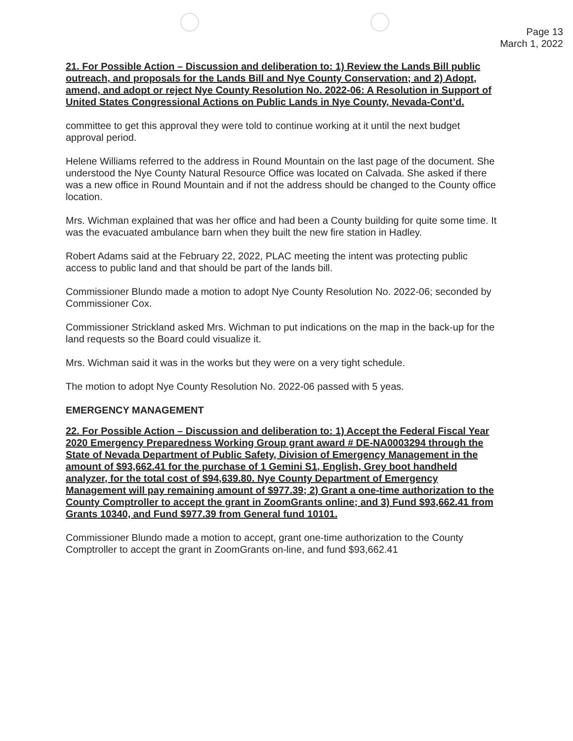Page 13
March 1, 2022
21. For Possible Action – Discussion and deliberation to: 1) Review the Lands Bill public outreach, and proposals for the Lands Bill and Nye County Conservation; and 2) Adopt, amend, and adopt or reject Nye County Resolution No. 2022-06: A Resolution in Support of United States Congressional Actions on Public Lands in Nye County, Nevada-Cont’d.
committee to get this approval they were told to continue working at it until the next budget approval period.
Helene Williams referred to the address in Round Mountain on the last page of the document. She understood the Nye County Natural Resource Office was located on Calvada. She asked if there was a new office in Round Mountain and if not the address should be changed to the County office location.
Mrs. Wichman explained that was her office and had been a County building for quite some time. It was the evacuated ambulance barn when they built the new fire station in Hadley.
Robert Adams said at the February 22, 2022, PLAC meeting the intent was protecting public access to public land and that should be part of the lands bill.
Commissioner Blundo made a motion to adopt Nye County Resolution No. 2022-06; seconded by Commissioner Cox.
Commissioner Strickland asked Mrs. Wichman to put indications on the map in the back-up for the land requests so the Board could visualize it.
Mrs. Wichman said it was in the works but they were on a very tight schedule.
The motion to adopt Nye County Resolution No. 2022-06 passed with 5 yeas.
EMERGENCY MANAGEMENT
22. For Possible Action – Discussion and deliberation to: 1) Accept the Federal Fiscal Year 2020 Emergency Preparedness Working Group grant award # DE-NA0003294 through the State of Nevada Department of Public Safety, Division of Emergency Management in the amount of $93,662.41 for the purchase of 1 Gemini S1, English, Grey boot handheld analyzer, for the total cost of $94,639.80. Nye County Department of Emergency Management will pay remaining amount of $977.39; 2) Grant a one-time authorization to the County Comptroller to accept the grant in ZoomGrants online; and 3) Fund $93,662.41 from Grants 10340, and Fund $977.39 from General fund 10101.
Commissioner Blundo made a motion to accept, grant one-time authorization to the County Comptroller to accept the grant in ZoomGrants on-line, and fund $93,662.41